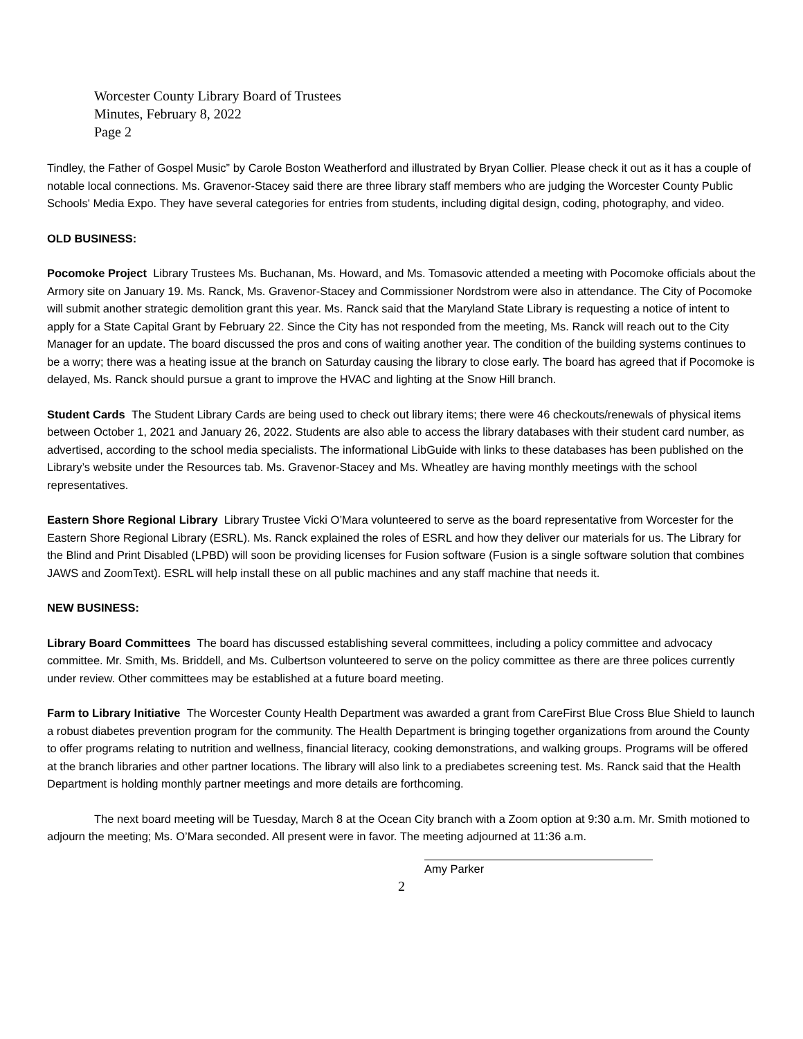Worcester County Library Board of Trustees
Minutes, February 8, 2022
Page 2
Tindley, the Father of Gospel Music” by Carole Boston Weatherford and illustrated by Bryan Collier. Please check it out as it has a couple of notable local connections. Ms. Gravenor-Stacey said there are three library staff members who are judging the Worcester County Public Schools' Media Expo. They have several categories for entries from students, including digital design, coding, photography, and video.
OLD BUSINESS:
Pocomoke Project Library Trustees Ms. Buchanan, Ms. Howard, and Ms. Tomasovic attended a meeting with Pocomoke officials about the Armory site on January 19. Ms. Ranck, Ms. Gravenor-Stacey and Commissioner Nordstrom were also in attendance. The City of Pocomoke will submit another strategic demolition grant this year. Ms. Ranck said that the Maryland State Library is requesting a notice of intent to apply for a State Capital Grant by February 22. Since the City has not responded from the meeting, Ms. Ranck will reach out to the City Manager for an update. The board discussed the pros and cons of waiting another year. The condition of the building systems continues to be a worry; there was a heating issue at the branch on Saturday causing the library to close early. The board has agreed that if Pocomoke is delayed, Ms. Ranck should pursue a grant to improve the HVAC and lighting at the Snow Hill branch.
Student Cards The Student Library Cards are being used to check out library items; there were 46 checkouts/renewals of physical items between October 1, 2021 and January 26, 2022. Students are also able to access the library databases with their student card number, as advertised, according to the school media specialists. The informational LibGuide with links to these databases has been published on the Library’s website under the Resources tab. Ms. Gravenor-Stacey and Ms. Wheatley are having monthly meetings with the school representatives.
Eastern Shore Regional Library Library Trustee Vicki O’Mara volunteered to serve as the board representative from Worcester for the Eastern Shore Regional Library (ESRL). Ms. Ranck explained the roles of ESRL and how they deliver our materials for us. The Library for the Blind and Print Disabled (LPBD) will soon be providing licenses for Fusion software (Fusion is a single software solution that combines JAWS and ZoomText). ESRL will help install these on all public machines and any staff machine that needs it.
NEW BUSINESS:
Library Board Committees The board has discussed establishing several committees, including a policy committee and advocacy committee. Mr. Smith, Ms. Briddell, and Ms. Culbertson volunteered to serve on the policy committee as there are three polices currently under review. Other committees may be established at a future board meeting.
Farm to Library Initiative The Worcester County Health Department was awarded a grant from CareFirst Blue Cross Blue Shield to launch a robust diabetes prevention program for the community. The Health Department is bringing together organizations from around the County to offer programs relating to nutrition and wellness, financial literacy, cooking demonstrations, and walking groups. Programs will be offered at the branch libraries and other partner locations. The library will also link to a prediabetes screening test. Ms. Ranck said that the Health Department is holding monthly partner meetings and more details are forthcoming.
The next board meeting will be Tuesday, March 8 at the Ocean City branch with a Zoom option at 9:30 a.m. Mr. Smith motioned to adjourn the meeting; Ms. O’Mara seconded. All present were in favor. The meeting adjourned at 11:36 a.m.
Amy Parker
2